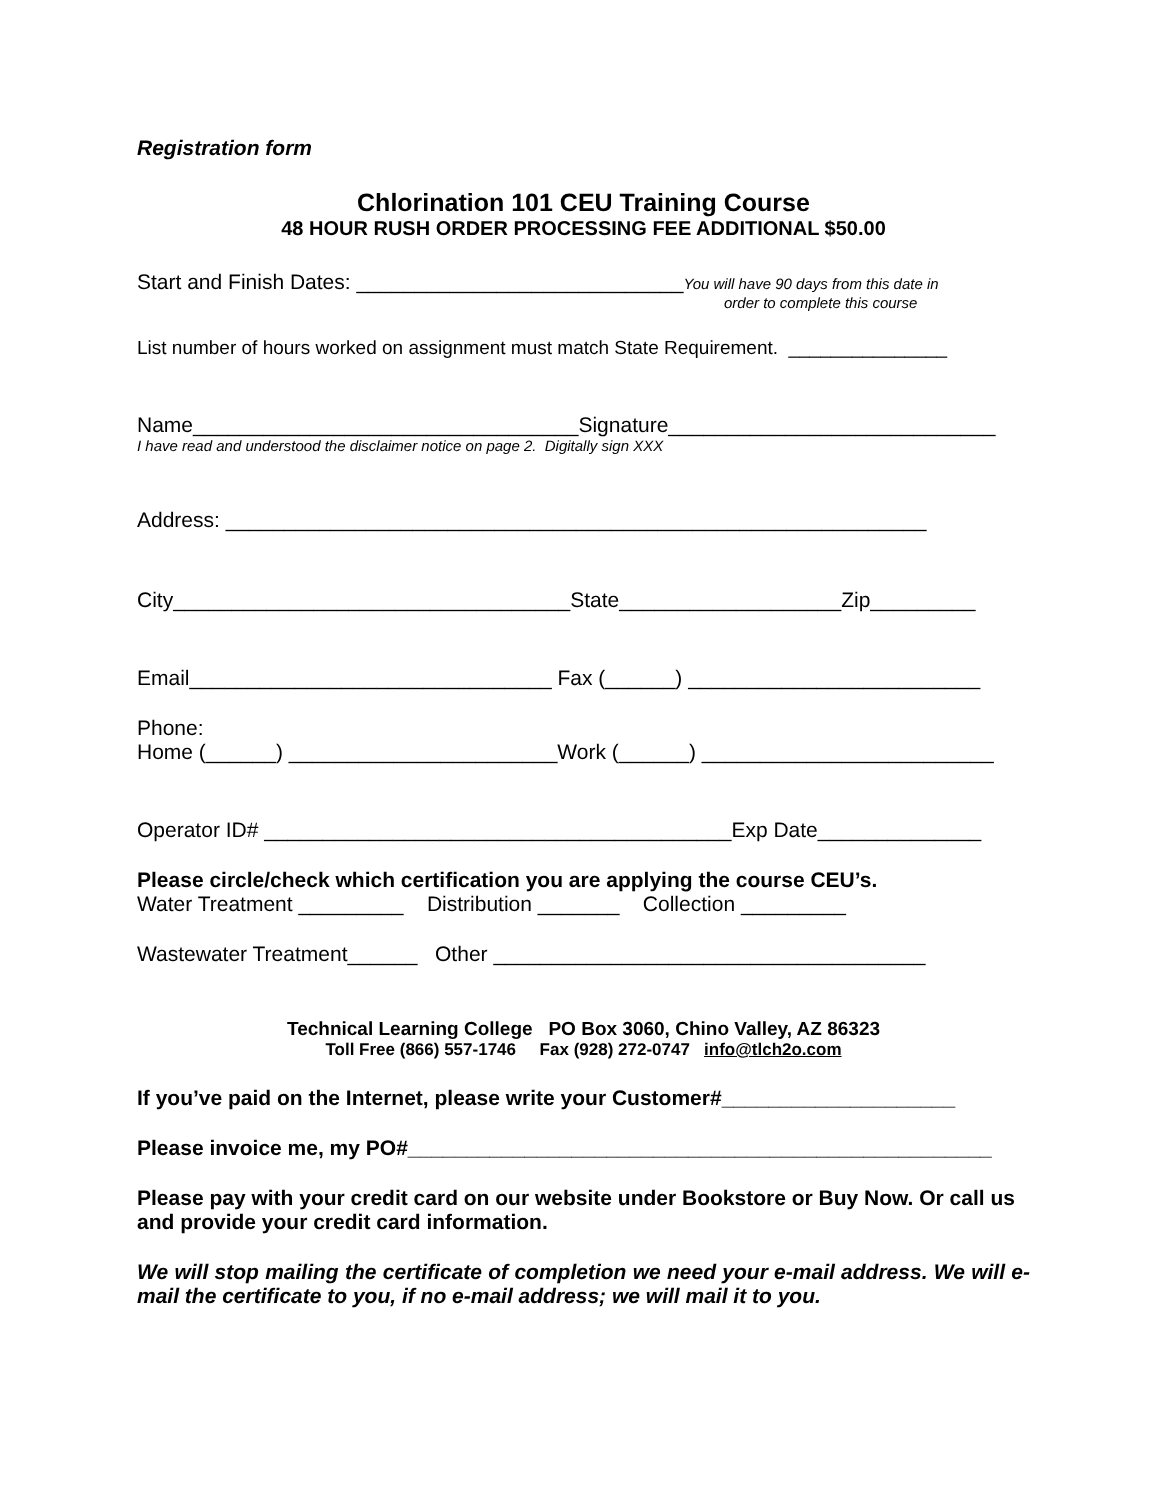Registration form
Chlorination 101 CEU Training Course
48 HOUR RUSH ORDER PROCESSING FEE ADDITIONAL $50.00
Start and Finish Dates: ____________________________You will have 90 days from this date in
order to complete this course
List number of hours worked on assignment must match State Requirement. _______________
Name_________________________________Signature____________________________
I have read and understood the disclaimer notice on page 2. Digitally sign XXX
Address: ____________________________________________________________
City__________________________________State___________________Zip_________
Email_______________________________ Fax (______) _________________________
Phone:
Home (______) _______________________Work (______) _________________________
Operator ID# ________________________________________Exp Date______________
Please circle/check which certification you are applying the course CEU’s.
Water Treatment _________ Distribution _______ Collection _________
Wastewater Treatment______ Other _____________________________________
Technical Learning College PO Box 3060, Chino Valley, AZ 86323
Toll Free (866) 557-1746 Fax (928) 272-0747 info@tlch2o.com
If you’ve paid on the Internet, please write your Customer#____________________
Please invoice me, my PO#__________________________________________________
Please pay with your credit card on our website under Bookstore or Buy Now. Or call us and provide your credit card information.
We will stop mailing the certificate of completion we need your e-mail address. We will e-mail the certificate to you, if no e-mail address; we will mail it to you.